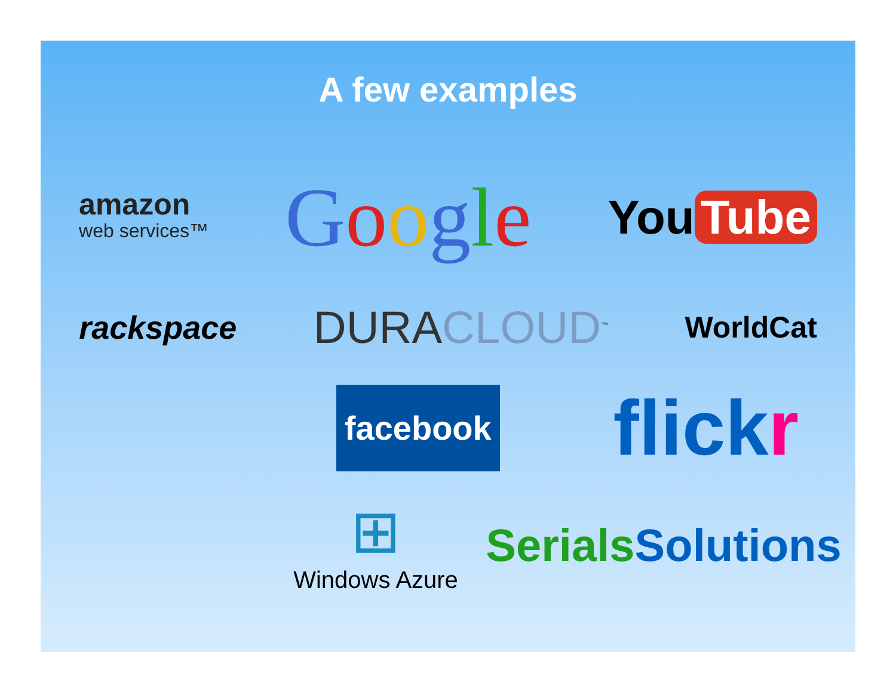A few examples
amazon
web services™
Google
You Tube
rackspace
DURACLOUD<sup>™</sup>
WorldCat
facebook
flickr
⊞
Windows Azure
SerialsSolutions